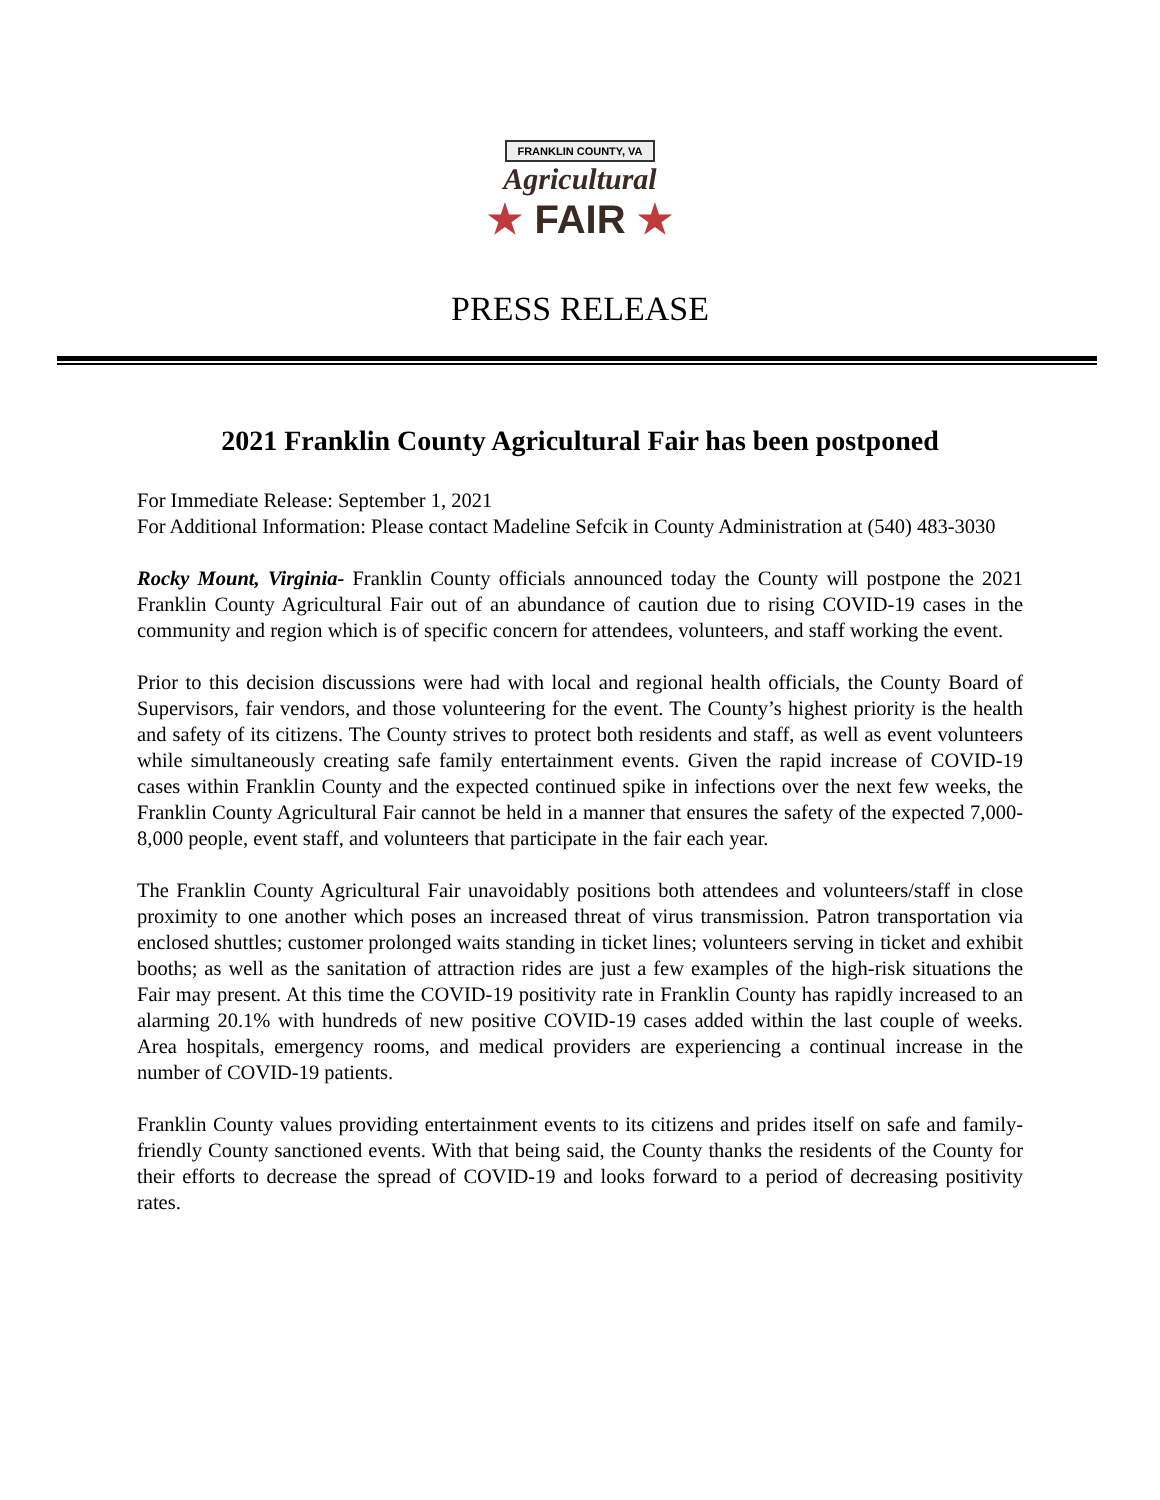FRANKLIN COUNTY, VA
Agricultural
★ FAIR ★
PRESS RELEASE
2021 Franklin County Agricultural Fair has been postponed
For Immediate Release: September 1, 2021
For Additional Information: Please contact Madeline Sefcik in County Administration at (540) 483-3030
Rocky Mount, Virginia- Franklin County officials announced today the County will postpone the 2021 Franklin County Agricultural Fair out of an abundance of caution due to rising COVID-19 cases in the community and region which is of specific concern for attendees, volunteers, and staff working the event.
Prior to this decision discussions were had with local and regional health officials, the County Board of Supervisors, fair vendors, and those volunteering for the event. The County’s highest priority is the health and safety of its citizens. The County strives to protect both residents and staff, as well as event volunteers while simultaneously creating safe family entertainment events. Given the rapid increase of COVID-19 cases within Franklin County and the expected continued spike in infections over the next few weeks, the Franklin County Agricultural Fair cannot be held in a manner that ensures the safety of the expected 7,000-8,000 people, event staff, and volunteers that participate in the fair each year.
The Franklin County Agricultural Fair unavoidably positions both attendees and volunteers/staff in close proximity to one another which poses an increased threat of virus transmission. Patron transportation via enclosed shuttles; customer prolonged waits standing in ticket lines; volunteers serving in ticket and exhibit booths; as well as the sanitation of attraction rides are just a few examples of the high-risk situations the Fair may present. At this time the COVID-19 positivity rate in Franklin County has rapidly increased to an alarming 20.1% with hundreds of new positive COVID-19 cases added within the last couple of weeks. Area hospitals, emergency rooms, and medical providers are experiencing a continual increase in the number of COVID-19 patients.
Franklin County values providing entertainment events to its citizens and prides itself on safe and family-friendly County sanctioned events. With that being said, the County thanks the residents of the County for their efforts to decrease the spread of COVID-19 and looks forward to a period of decreasing positivity rates.